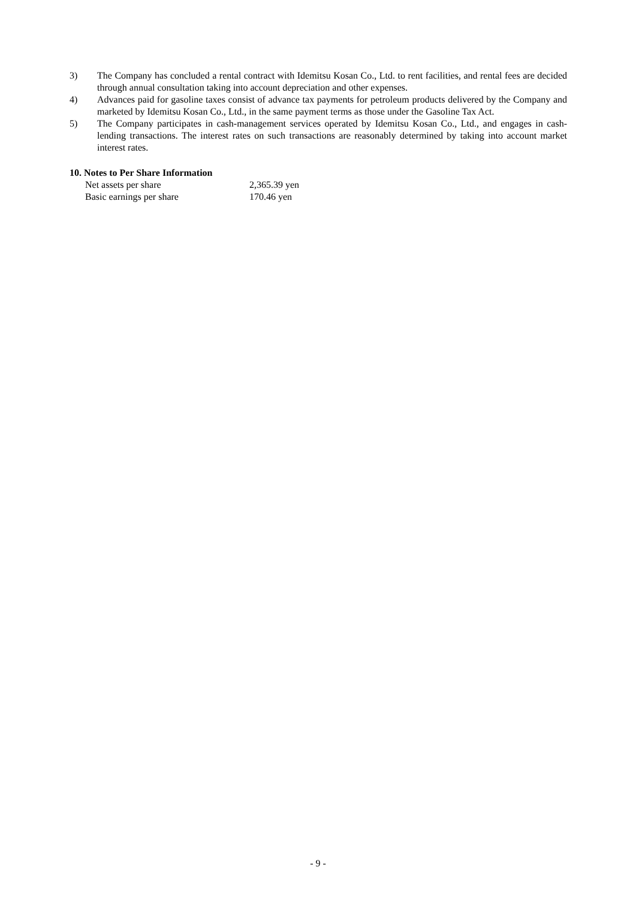3) The Company has concluded a rental contract with Idemitsu Kosan Co., Ltd. to rent facilities, and rental fees are decided through annual consultation taking into account depreciation and other expenses.
4) Advances paid for gasoline taxes consist of advance tax payments for petroleum products delivered by the Company and marketed by Idemitsu Kosan Co., Ltd., in the same payment terms as those under the Gasoline Tax Act.
5) The Company participates in cash-management services operated by Idemitsu Kosan Co., Ltd., and engages in cash-lending transactions. The interest rates on such transactions are reasonably determined by taking into account market interest rates.
10. Notes to Per Share Information
| Net assets per share | 2,365.39 yen |
| Basic earnings per share | 170.46 yen |
- 9 -